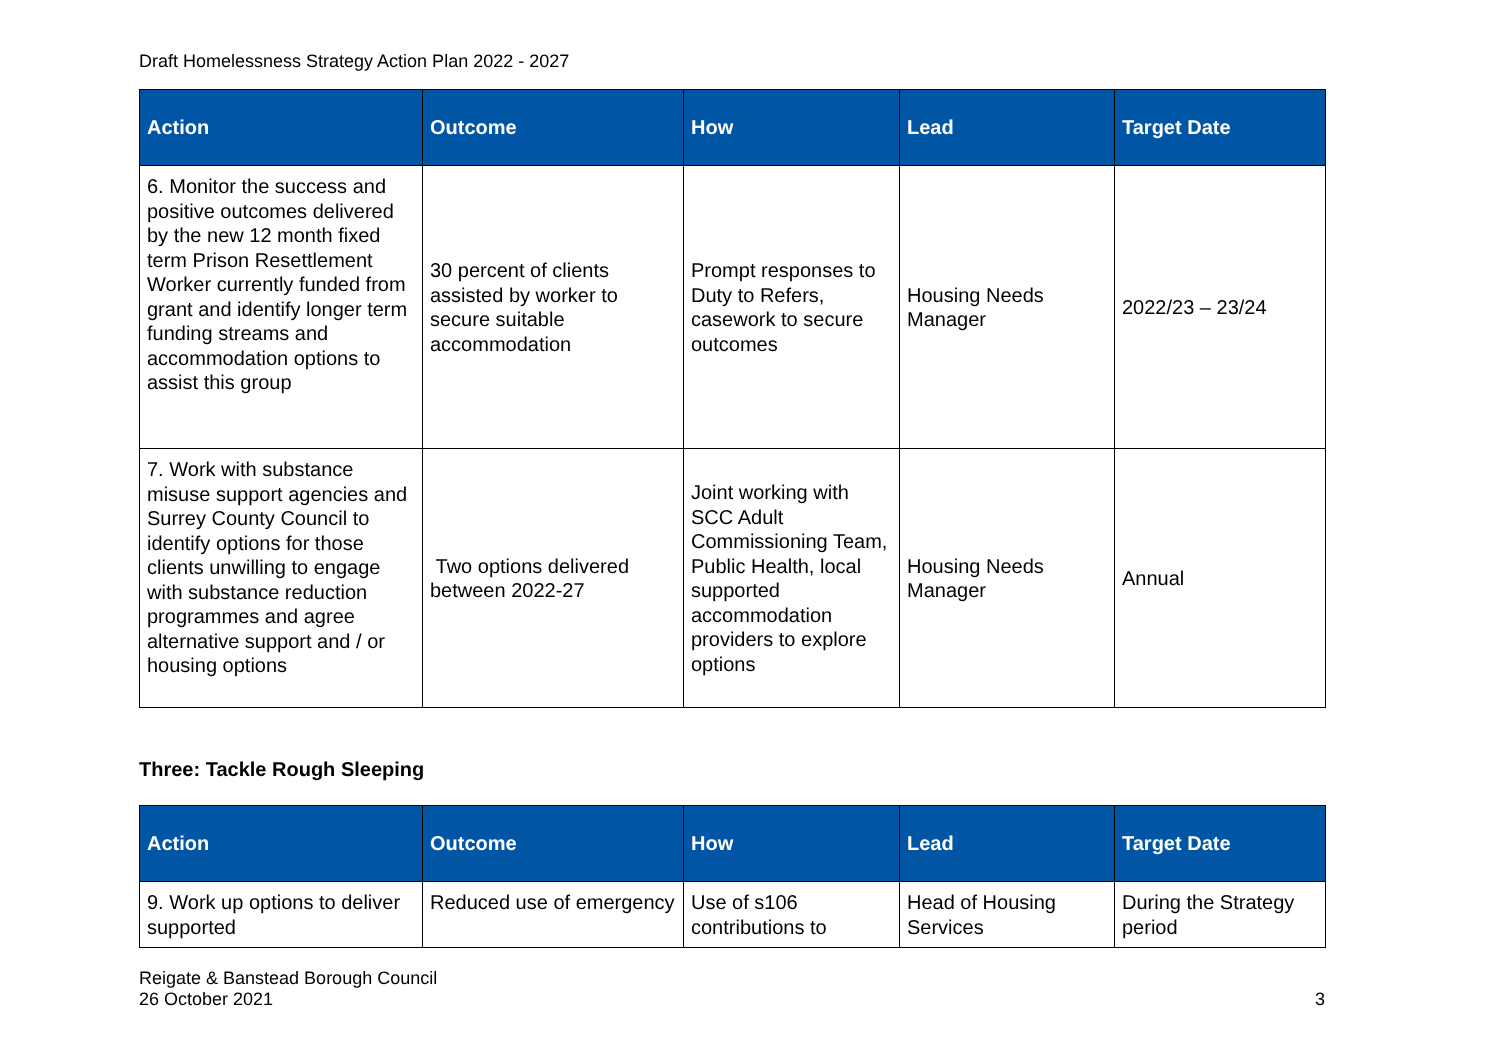Draft Homelessness Strategy Action Plan 2022 - 2027
| Action | Outcome | How | Lead | Target Date |
| --- | --- | --- | --- | --- |
| 6. Monitor the success and positive outcomes delivered by the new 12 month fixed term Prison Resettlement Worker currently funded from grant and identify longer term funding streams and accommodation options to assist this group | 30 percent of clients assisted by worker to secure suitable accommodation | Prompt responses to Duty to Refers, casework to secure outcomes | Housing Needs Manager | 2022/23 – 23/24 |
| 7. Work with substance misuse support agencies and Surrey County Council to identify options for those clients unwilling to engage with substance reduction programmes and agree alternative support and / or housing options | Two options delivered between 2022-27 | Joint working with SCC Adult Commissioning Team, Public Health, local supported accommodation providers to explore options | Housing Needs Manager | Annual |
Three: Tackle Rough Sleeping
| Action | Outcome | How | Lead | Target Date |
| --- | --- | --- | --- | --- |
| 9. Work up options to deliver supported | Reduced use of emergency | Use of s106 contributions to | Head of Housing Services | During the Strategy period |
Reigate & Banstead Borough Council
26 October 2021
3